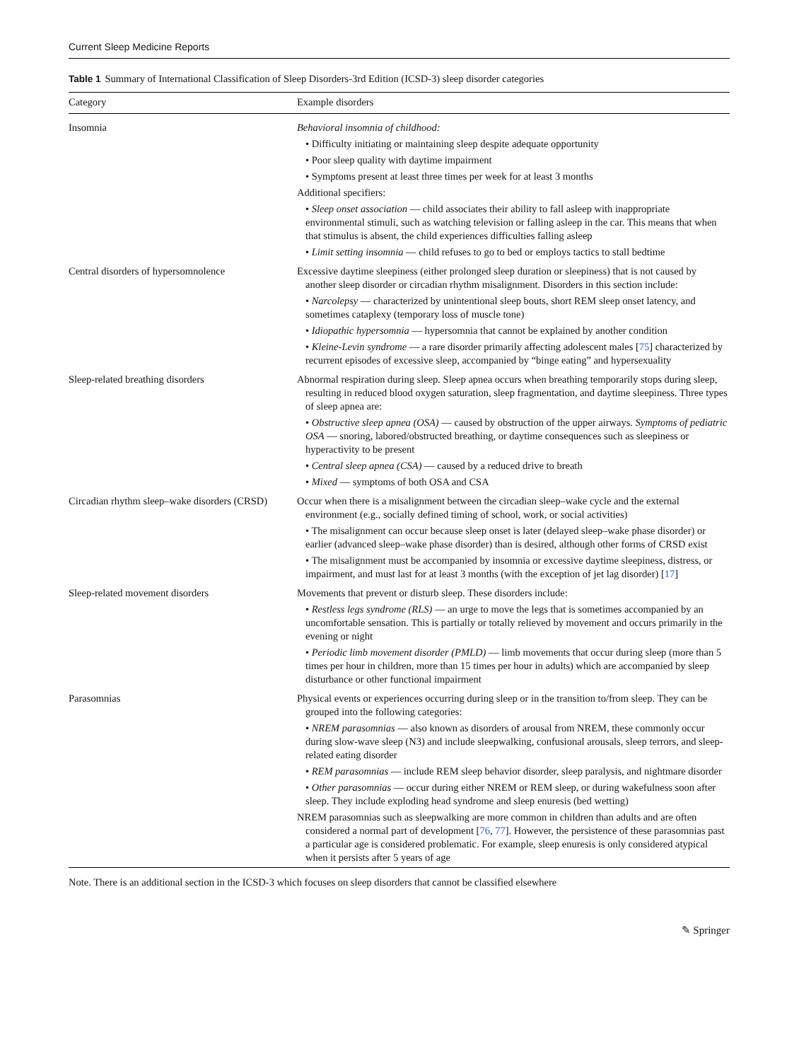Current Sleep Medicine Reports
Table 1 Summary of International Classification of Sleep Disorders-3rd Edition (ICSD-3) sleep disorder categories
| Category | Example disorders |
| --- | --- |
| Insomnia | Behavioral insomnia of childhood: • Difficulty initiating or maintaining sleep despite adequate opportunity • Poor sleep quality with daytime impairment • Symptoms present at least three times per week for at least 3 months Additional specifiers: • Sleep onset association — child associates their ability to fall asleep with inappropriate environmental stimuli, such as watching television or falling asleep in the car. This means that when that stimulus is absent, the child experiences difficulties falling asleep • Limit setting insomnia — child refuses to go to bed or employs tactics to stall bedtime |
| Central disorders of hypersomnolence | Excessive daytime sleepiness (either prolonged sleep duration or sleepiness) that is not caused by another sleep disorder or circadian rhythm misalignment. Disorders in this section include: • Narcolepsy — characterized by unintentional sleep bouts, short REM sleep onset latency, and sometimes cataplexy (temporary loss of muscle tone) • Idiopathic hypersomnia — hypersomnia that cannot be explained by another condition • Kleine-Levin syndrome — a rare disorder primarily affecting adolescent males [ 75 ] characterized by recurrent episodes of excessive sleep, accompanied by “binge eating” and hypersexuality |
| Sleep-related breathing disorders | Abnormal respiration during sleep. Sleep apnea occurs when breathing temporarily stops during sleep, resulting in reduced blood oxygen saturation, sleep fragmentation, and daytime sleepiness. Three types of sleep apnea are: • Obstructive sleep apnea (OSA) — caused by obstruction of the upper airways. Symptoms of pediatric OSA — snoring, labored/obstructed breathing, or daytime consequences such as sleepiness or hyperactivity to be present • Central sleep apnea (CSA) — caused by a reduced drive to breath • Mixed — symptoms of both OSA and CSA |
| Circadian rhythm sleep–wake disorders (CRSD) | Occur when there is a misalignment between the circadian sleep–wake cycle and the external environment (e.g., socially defined timing of school, work, or social activities) • The misalignment can occur because sleep onset is later (delayed sleep–wake phase disorder) or earlier (advanced sleep–wake phase disorder) than is desired, although other forms of CRSD exist • The misalignment must be accompanied by insomnia or excessive daytime sleepiness, distress, or impairment, and must last for at least 3 months (with the exception of jet lag disorder) [ 17 ] |
| Sleep-related movement disorders | Movements that prevent or disturb sleep. These disorders include: • Restless legs syndrome (RLS) — an urge to move the legs that is sometimes accompanied by an uncomfortable sensation. This is partially or totally relieved by movement and occurs primarily in the evening or night • Periodic limb movement disorder (PMLD) — limb movements that occur during sleep (more than 5 times per hour in children, more than 15 times per hour in adults) which are accompanied by sleep disturbance or other functional impairment |
| Parasomnias | Physical events or experiences occurring during sleep or in the transition to/from sleep. They can be grouped into the following categories: • NREM parasomnias — also known as disorders of arousal from NREM, these commonly occur during slow-wave sleep (N3) and include sleepwalking, confusional arousals, sleep terrors, and sleep-related eating disorder • REM parasomnias — include REM sleep behavior disorder, sleep paralysis, and nightmare disorder • Other parasomnias — occur during either NREM or REM sleep, or during wakefulness soon after sleep. They include exploding head syndrome and sleep enuresis (bed wetting) NREM parasomnias such as sleepwalking are more common in children than adults and are often considered a normal part of development [ 76 , 77 ]. However, the persistence of these parasomnias past a particular age is considered problematic. For example, sleep enuresis is only considered atypical when it persists after 5 years of age |
Note. There is an additional section in the ICSD-3 which focuses on sleep disorders that cannot be classified elsewhere
✎ Springer